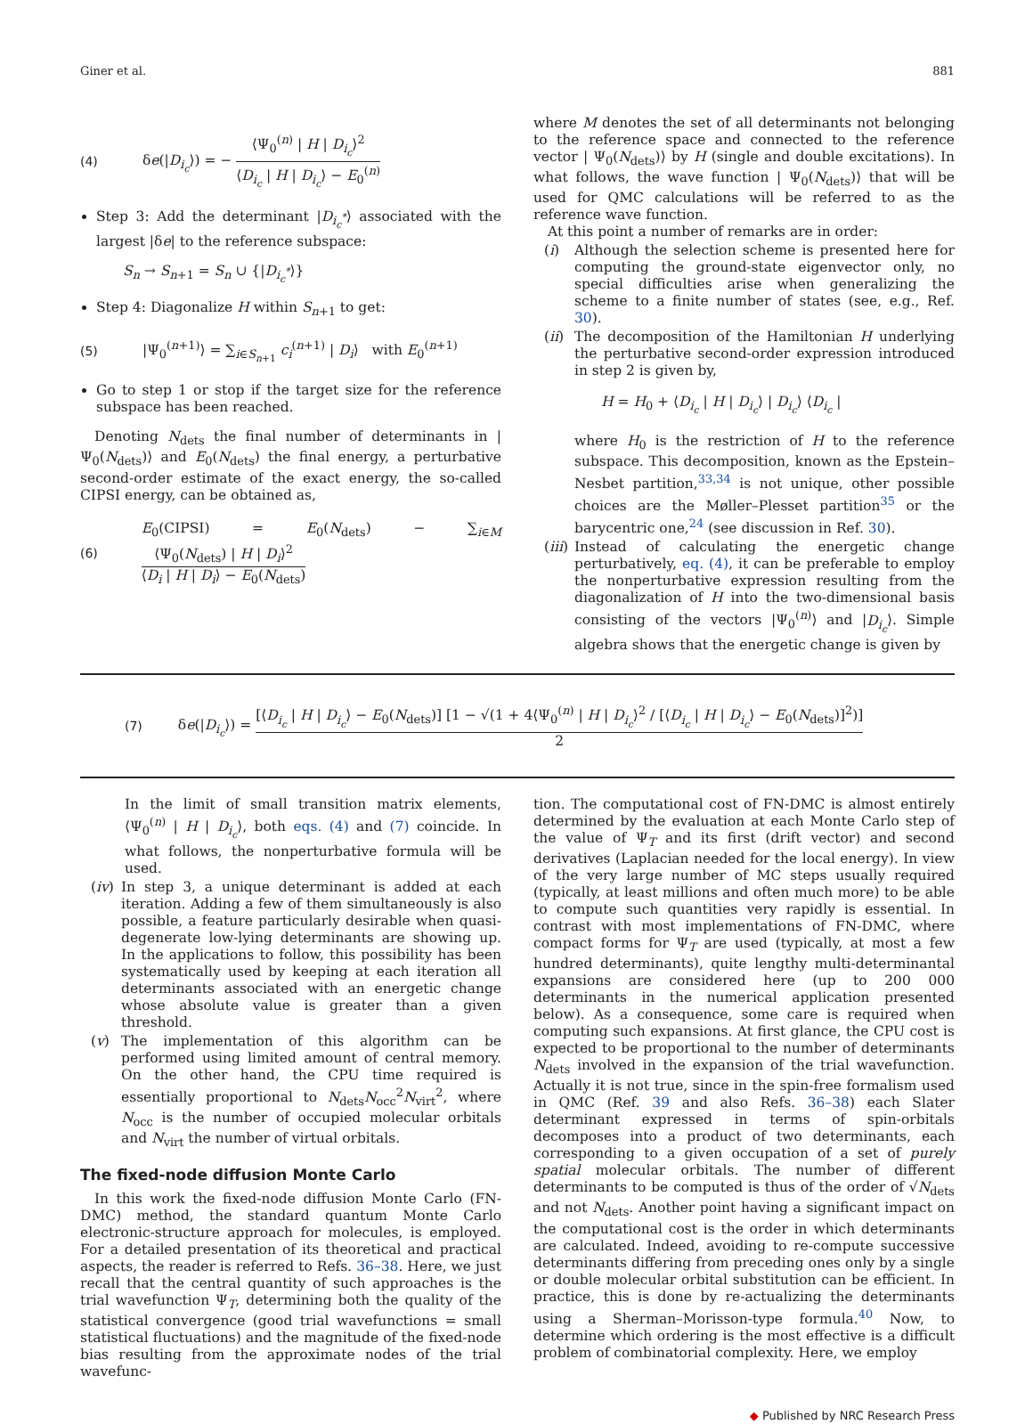Giner et al. 881
(4) δe(|D<sub>i<sub>c</sub></sub>⟩) = − ⟨Ψ<sub>0</sub><sup>(n)</sup> | H | D<sub>i<sub>c</sub></sub>⟩<sup>2</sup> ⟨D<sub>i<sub>c</sub></sub> | H | D<sub>i<sub>c</sub></sub>⟩ − E<sub>0</sub><sup>(n)</sup>
Step 3: Add the determinant |D<sub>i<sub>c</sub><sup>*</sup></sub>⟩ associated with the largest |δe| to the reference subspace:
S<sub>n</sub> → S<sub>n+1</sub> = S<sub>n</sub> ∪ {|D<sub>i<sub>c</sub><sup>*</sup></sub>⟩}
Step 4: Diagonalize H within S<sub>n+1</sub> to get:
(5) |Ψ<sub>0</sub><sup>(n+1)</sup>⟩ = ∑<sub>i∈S<sub>n+1</sub></sub> c<sub>i</sub><sup>(n+1)</sup> | D<sub>i</sub>⟩ with E<sub>0</sub><sup>(n+1)</sup>
Go to step 1 or stop if the target size for the reference subspace has been reached.
Denoting N<sub>dets</sub> the final number of determinants in | Ψ<sub>0</sub>(N<sub>dets</sub>)⟩ and E<sub>0</sub>(N<sub>dets</sub>) the final energy, a perturbative second-order estimate of the exact energy, the so-called CIPSI energy, can be obtained as,
(6) E<sub>0</sub>(CIPSI) = E<sub>0</sub>(N<sub>dets</sub>) − ∑<sub>i∈M</sub> ⟨Ψ<sub>0</sub>(N<sub>dets</sub>) | H | D<sub>i</sub>⟩<sup>2</sup> ⟨D<sub>i</sub> | H | D<sub>i</sub>⟩ − E<sub>0</sub>(N<sub>dets</sub>)
where M denotes the set of all determinants not belonging to the reference space and connected to the reference vector | Ψ<sub>0</sub>(N<sub>dets</sub>)⟩ by H (single and double excitations). In what follows, the wave function | Ψ<sub>0</sub>(N<sub>dets</sub>)⟩ that will be used for QMC calculations will be referred to as the reference wave function.
At this point a number of remarks are in order:
(i) Although the selection scheme is presented here for computing the ground-state eigenvector only, no special difficulties arise when generalizing the scheme to a finite number of states (see, e.g., Ref. 30).
(ii) The decomposition of the Hamiltonian H underlying the perturbative second-order expression introduced in step 2 is given by,
H = H<sub>0</sub> + ⟨D<sub>i<sub>c</sub></sub> | H | D<sub>i<sub>c</sub></sub>⟩ | D<sub>i<sub>c</sub></sub>⟩ ⟨D<sub>i<sub>c</sub></sub> |
where H<sub>0</sub> is the restriction of H to the reference subspace. This decomposition, known as the Epstein–Nesbet partition,<sup>33,34</sup> is not unique, other possible choices are the Møller–Plesset partition<sup>35</sup> or the barycentric one,<sup>24</sup> (see discussion in Ref. 30).
(iii) Instead of calculating the energetic change perturbatively, eq. (4), it can be preferable to employ the nonperturbative expression resulting from the diagonalization of H into the two-dimensional basis consisting of the vectors |Ψ<sub>0</sub><sup>(n)</sup>⟩ and |D<sub>i<sub>c</sub></sub>⟩. Simple algebra shows that the energetic change is given by
(7) δe(|D<sub>i<sub>c</sub></sub>⟩) = [⟨D<sub>i<sub>c</sub></sub> | H | D<sub>i<sub>c</sub></sub>⟩ − E<sub>0</sub>(N<sub>dets</sub>)] [1 − √(1 + 4⟨Ψ<sub>0</sub><sup>(n)</sup> | H | D<sub>i<sub>c</sub></sub>⟩<sup>2</sup> / [⟨D<sub>i<sub>c</sub></sub> | H | D<sub>i<sub>c</sub></sub>⟩ − E<sub>0</sub>(N<sub>dets</sub>)]<sup>2</sup>)] 2
In the limit of small transition matrix elements, ⟨Ψ<sub>0</sub><sup>(n)</sup> | H | D<sub>i<sub>c</sub></sub>⟩, both eqs. (4) and (7) coincide. In what follows, the nonperturbative formula will be used.
(iv) In step 3, a unique determinant is added at each iteration. Adding a few of them simultaneously is also possible, a feature particularly desirable when quasi-degenerate low-lying determinants are showing up. In the applications to follow, this possibility has been systematically used by keeping at each iteration all determinants associated with an energetic change whose absolute value is greater than a given threshold.
(v) The implementation of this algorithm can be performed using limited amount of central memory. On the other hand, the CPU time required is essentially proportional to N<sub>dets</sub>N<sub>occ</sub><sup>2</sup>N<sub>virt</sub><sup>2</sup>, where N<sub>occ</sub> is the number of occupied molecular orbitals and N<sub>virt</sub> the number of virtual orbitals.
The fixed-node diffusion Monte Carlo
In this work the fixed-node diffusion Monte Carlo (FN-DMC) method, the standard quantum Monte Carlo electronic-structure approach for molecules, is employed. For a detailed presentation of its theoretical and practical aspects, the reader is referred to Refs. 36–38. Here, we just recall that the central quantity of such approaches is the trial wavefunction Ψ<sub>T</sub>, determining both the quality of the statistical convergence (good trial wavefunctions = small statistical fluctuations) and the magnitude of the fixed-node bias resulting from the approximate nodes of the trial wavefunc-
tion. The computational cost of FN-DMC is almost entirely determined by the evaluation at each Monte Carlo step of the value of Ψ<sub>T</sub> and its first (drift vector) and second derivatives (Laplacian needed for the local energy). In view of the very large number of MC steps usually required (typically, at least millions and often much more) to be able to compute such quantities very rapidly is essential. In contrast with most implementations of FN-DMC, where compact forms for Ψ<sub>T</sub> are used (typically, at most a few hundred determinants), quite lengthy multi-determinantal expansions are considered here (up to 200 000 determinants in the numerical application presented below). As a consequence, some care is required when computing such expansions. At first glance, the CPU cost is expected to be proportional to the number of determinants N<sub>dets</sub> involved in the expansion of the trial wavefunction. Actually it is not true, since in the spin-free formalism used in QMC (Ref. 39 and also Refs. 36–38) each Slater determinant expressed in terms of spin-orbitals decomposes into a product of two determinants, each corresponding to a given occupation of a set of purely spatial molecular orbitals. The number of different determinants to be computed is thus of the order of √N<sub>dets</sub> and not N<sub>dets</sub>. Another point having a significant impact on the computational cost is the order in which determinants are calculated. Indeed, avoiding to re-compute successive determinants differing from preceding ones only by a single or double molecular orbital substitution can be efficient. In practice, this is done by re-actualizing the determinants using a Sherman–Morisson-type formula.<sup>40</sup> Now, to determine which ordering is the most effective is a difficult problem of combinatorial complexity. Here, we employ
◆ Published by NRC Research Press